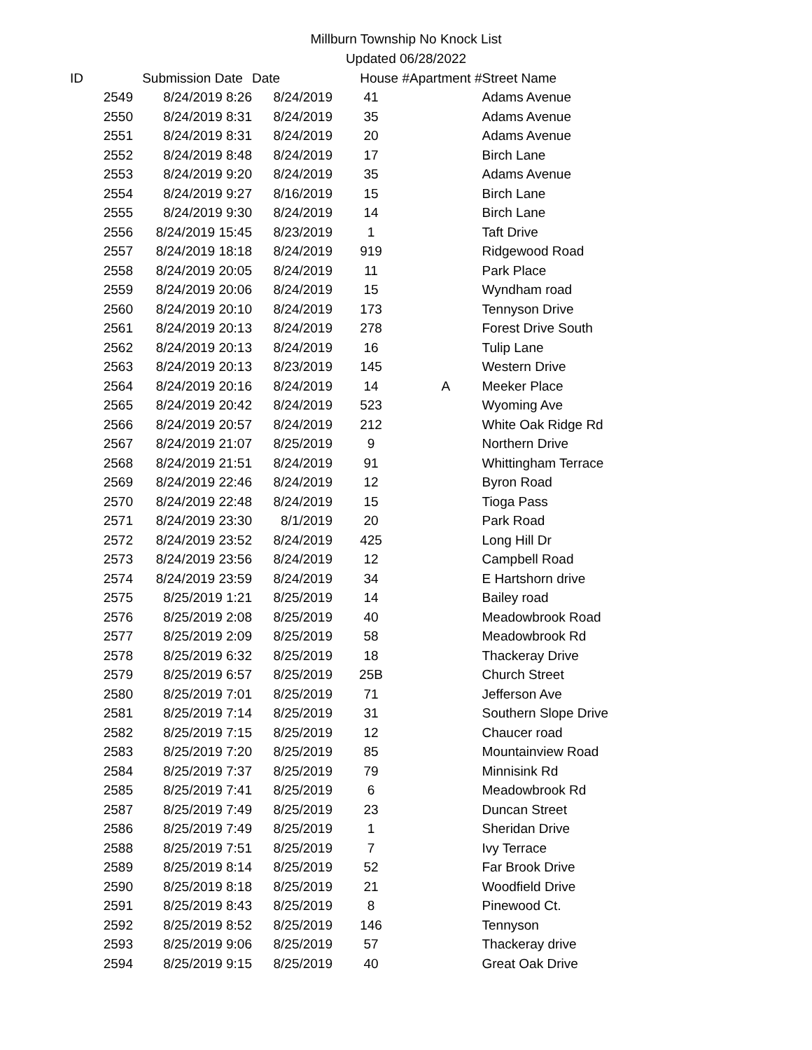Millburn Township No Knock List
Updated 06/28/2022
| ID | Submission Date | Date | House # | Apartment # | Street Name |
| --- | --- | --- | --- | --- | --- |
| 2549 | 8/24/2019 8:26 | 8/24/2019 | 41 | | Adams Avenue |
| 2550 | 8/24/2019 8:31 | 8/24/2019 | 35 | | Adams Avenue |
| 2551 | 8/24/2019 8:31 | 8/24/2019 | 20 | | Adams Avenue |
| 2552 | 8/24/2019 8:48 | 8/24/2019 | 17 | | Birch Lane |
| 2553 | 8/24/2019 9:20 | 8/24/2019 | 35 | | Adams Avenue |
| 2554 | 8/24/2019 9:27 | 8/16/2019 | 15 | | Birch Lane |
| 2555 | 8/24/2019 9:30 | 8/24/2019 | 14 | | Birch Lane |
| 2556 | 8/24/2019 15:45 | 8/23/2019 | 1 | | Taft Drive |
| 2557 | 8/24/2019 18:18 | 8/24/2019 | 919 | | Ridgewood Road |
| 2558 | 8/24/2019 20:05 | 8/24/2019 | 11 | | Park Place |
| 2559 | 8/24/2019 20:06 | 8/24/2019 | 15 | | Wyndham road |
| 2560 | 8/24/2019 20:10 | 8/24/2019 | 173 | | Tennyson Drive |
| 2561 | 8/24/2019 20:13 | 8/24/2019 | 278 | | Forest Drive South |
| 2562 | 8/24/2019 20:13 | 8/24/2019 | 16 | | Tulip Lane |
| 2563 | 8/24/2019 20:13 | 8/23/2019 | 145 | | Western Drive |
| 2564 | 8/24/2019 20:16 | 8/24/2019 | 14 | A | Meeker Place |
| 2565 | 8/24/2019 20:42 | 8/24/2019 | 523 | | Wyoming Ave |
| 2566 | 8/24/2019 20:57 | 8/24/2019 | 212 | | White Oak Ridge Rd |
| 2567 | 8/24/2019 21:07 | 8/25/2019 | 9 | | Northern Drive |
| 2568 | 8/24/2019 21:51 | 8/24/2019 | 91 | | Whittingham Terrace |
| 2569 | 8/24/2019 22:46 | 8/24/2019 | 12 | | Byron Road |
| 2570 | 8/24/2019 22:48 | 8/24/2019 | 15 | | Tioga Pass |
| 2571 | 8/24/2019 23:30 | 8/1/2019 | 20 | | Park Road |
| 2572 | 8/24/2019 23:52 | 8/24/2019 | 425 | | Long Hill Dr |
| 2573 | 8/24/2019 23:56 | 8/24/2019 | 12 | | Campbell Road |
| 2574 | 8/24/2019 23:59 | 8/24/2019 | 34 | | E Hartshorn drive |
| 2575 | 8/25/2019 1:21 | 8/25/2019 | 14 | | Bailey road |
| 2576 | 8/25/2019 2:08 | 8/25/2019 | 40 | | Meadowbrook Road |
| 2577 | 8/25/2019 2:09 | 8/25/2019 | 58 | | Meadowbrook Rd |
| 2578 | 8/25/2019 6:32 | 8/25/2019 | 18 | | Thackeray Drive |
| 2579 | 8/25/2019 6:57 | 8/25/2019 | 25B | | Church Street |
| 2580 | 8/25/2019 7:01 | 8/25/2019 | 71 | | Jefferson Ave |
| 2581 | 8/25/2019 7:14 | 8/25/2019 | 31 | | Southern Slope Drive |
| 2582 | 8/25/2019 7:15 | 8/25/2019 | 12 | | Chaucer road |
| 2583 | 8/25/2019 7:20 | 8/25/2019 | 85 | | Mountainview Road |
| 2584 | 8/25/2019 7:37 | 8/25/2019 | 79 | | Minnisink Rd |
| 2585 | 8/25/2019 7:41 | 8/25/2019 | 6 | | Meadowbrook Rd |
| 2587 | 8/25/2019 7:49 | 8/25/2019 | 23 | | Duncan Street |
| 2586 | 8/25/2019 7:49 | 8/25/2019 | 1 | | Sheridan Drive |
| 2588 | 8/25/2019 7:51 | 8/25/2019 | 7 | | Ivy Terrace |
| 2589 | 8/25/2019 8:14 | 8/25/2019 | 52 | | Far Brook Drive |
| 2590 | 8/25/2019 8:18 | 8/25/2019 | 21 | | Woodfield Drive |
| 2591 | 8/25/2019 8:43 | 8/25/2019 | 8 | | Pinewood Ct. |
| 2592 | 8/25/2019 8:52 | 8/25/2019 | 146 | | Tennyson |
| 2593 | 8/25/2019 9:06 | 8/25/2019 | 57 | | Thackeray drive |
| 2594 | 8/25/2019 9:15 | 8/25/2019 | 40 | | Great Oak Drive |